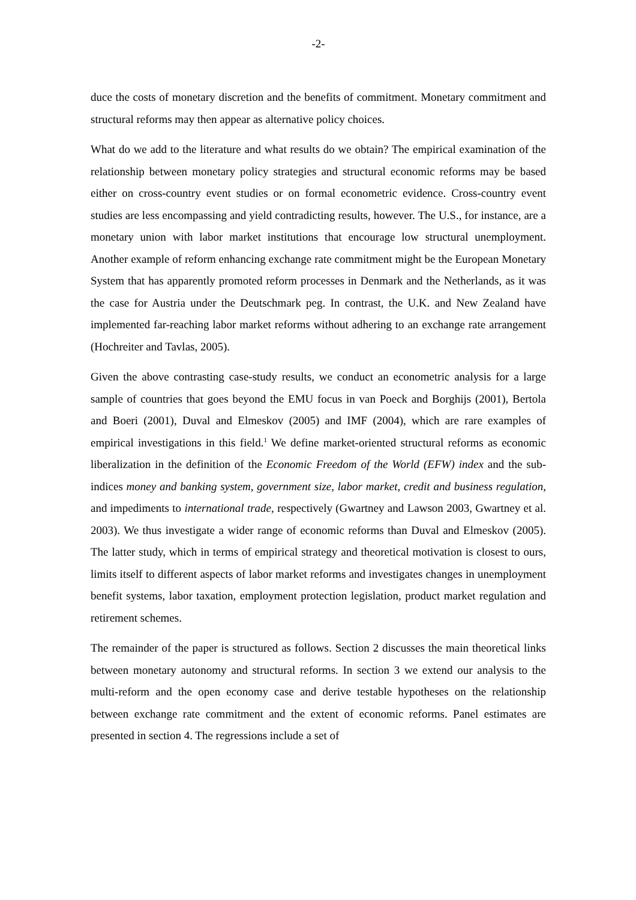-2-
duce the costs of monetary discretion and the benefits of commitment. Monetary commitment and structural reforms may then appear as alternative policy choices.
What do we add to the literature and what results do we obtain? The empirical examination of the relationship between monetary policy strategies and structural economic reforms may be based either on cross-country event studies or on formal econometric evidence. Cross-country event studies are less encompassing and yield contradicting results, however. The U.S., for instance, are a monetary union with labor market institutions that encourage low structural unemployment. Another example of reform enhancing exchange rate commitment might be the European Monetary System that has apparently promoted reform processes in Denmark and the Netherlands, as it was the case for Austria under the Deutschmark peg. In contrast, the U.K. and New Zealand have implemented far-reaching labor market reforms without adhering to an exchange rate arrangement (Hochreiter and Tavlas, 2005).
Given the above contrasting case-study results, we conduct an econometric analysis for a large sample of countries that goes beyond the EMU focus in van Poeck and Borghijs (2001), Bertola and Boeri (2001), Duval and Elmeskov (2005) and IMF (2004), which are rare examples of empirical investigations in this field.<sup>1</sup> We define market-oriented structural reforms as economic liberalization in the definition of the Economic Freedom of the World (EFW) index and the sub-indices money and banking system, government size, labor market, credit and business regulation, and impediments to international trade, respectively (Gwartney and Lawson 2003, Gwartney et al. 2003). We thus investigate a wider range of economic reforms than Duval and Elmeskov (2005). The latter study, which in terms of empirical strategy and theoretical motivation is closest to ours, limits itself to different aspects of labor market reforms and investigates changes in unemployment benefit systems, labor taxation, employment protection legislation, product market regulation and retirement schemes.
The remainder of the paper is structured as follows. Section 2 discusses the main theoretical links between monetary autonomy and structural reforms. In section 3 we extend our analysis to the multi-reform and the open economy case and derive testable hypotheses on the relationship between exchange rate commitment and the extent of economic reforms. Panel estimates are presented in section 4. The regressions include a set of